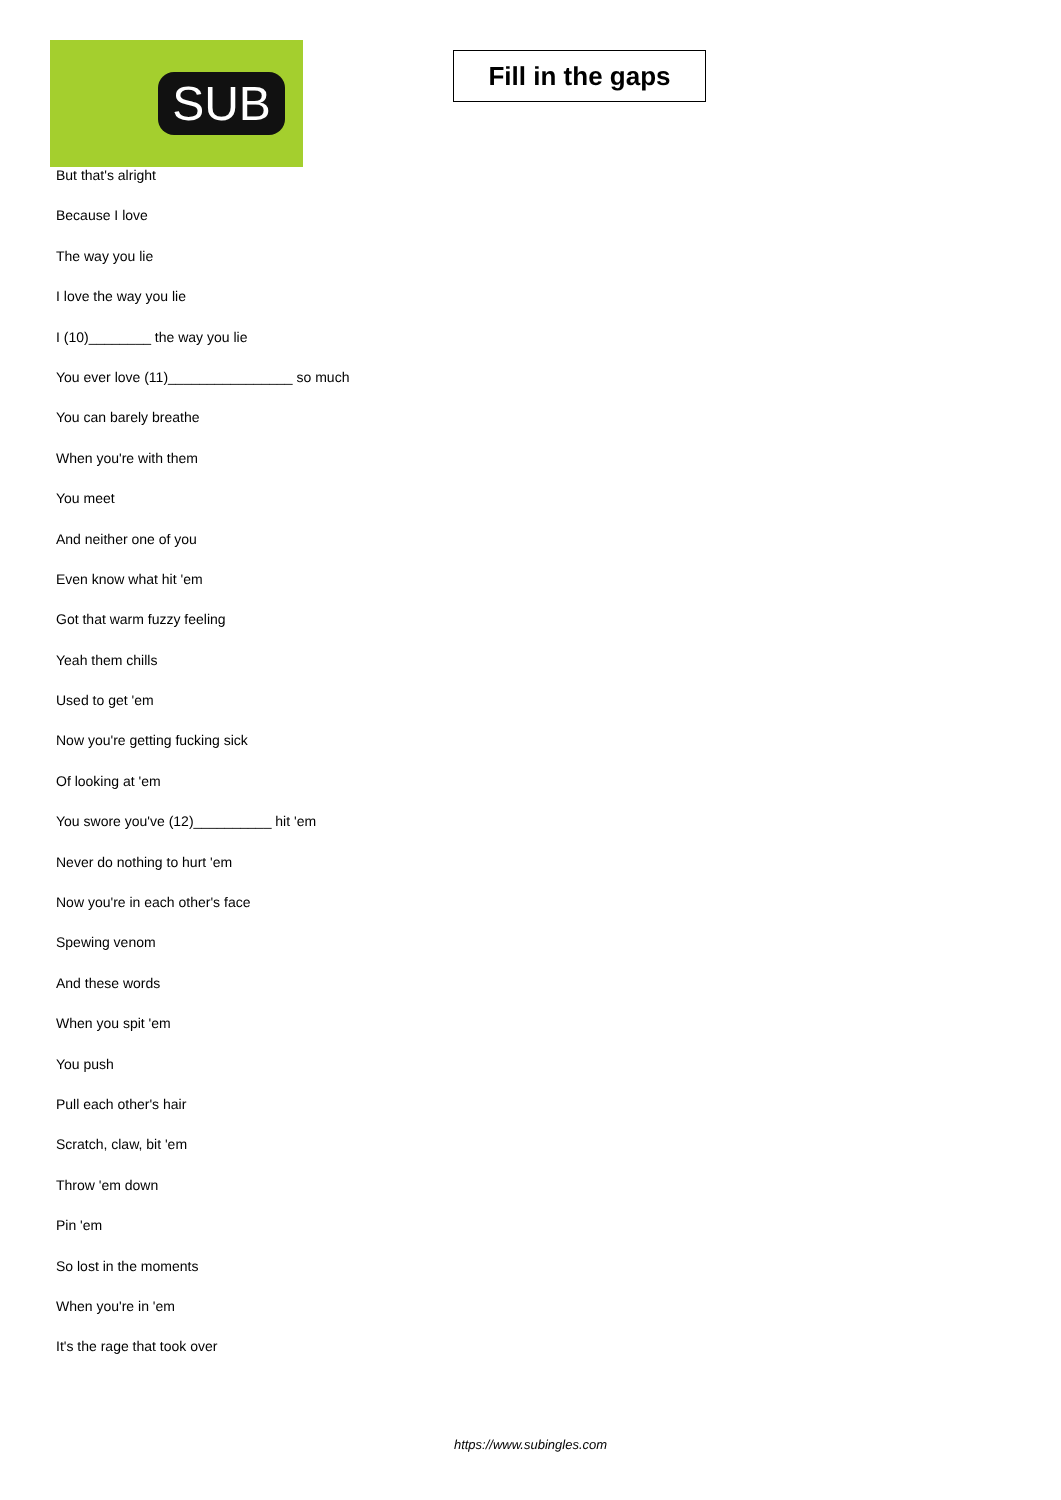SUB
Fill in the gaps
But that's alright
Because I love
The way you lie
I love the way you lie
I (10)________ the way you lie
You ever love (11)________________ so much
You can barely breathe
When you're with them
You meet
And neither one of you
Even know what hit 'em
Got that warm fuzzy feeling
Yeah them chills
Used to get 'em
Now you're getting fucking sick
Of looking at 'em
You swore you've (12)__________ hit 'em
Never do nothing to hurt 'em
Now you're in each other's face
Spewing venom
And these words
When you spit 'em
You push
Pull each other's hair
Scratch, claw, bit 'em
Throw 'em down
Pin 'em
So lost in the moments
When you're in 'em
It's the rage that took over
https://www.subingles.com